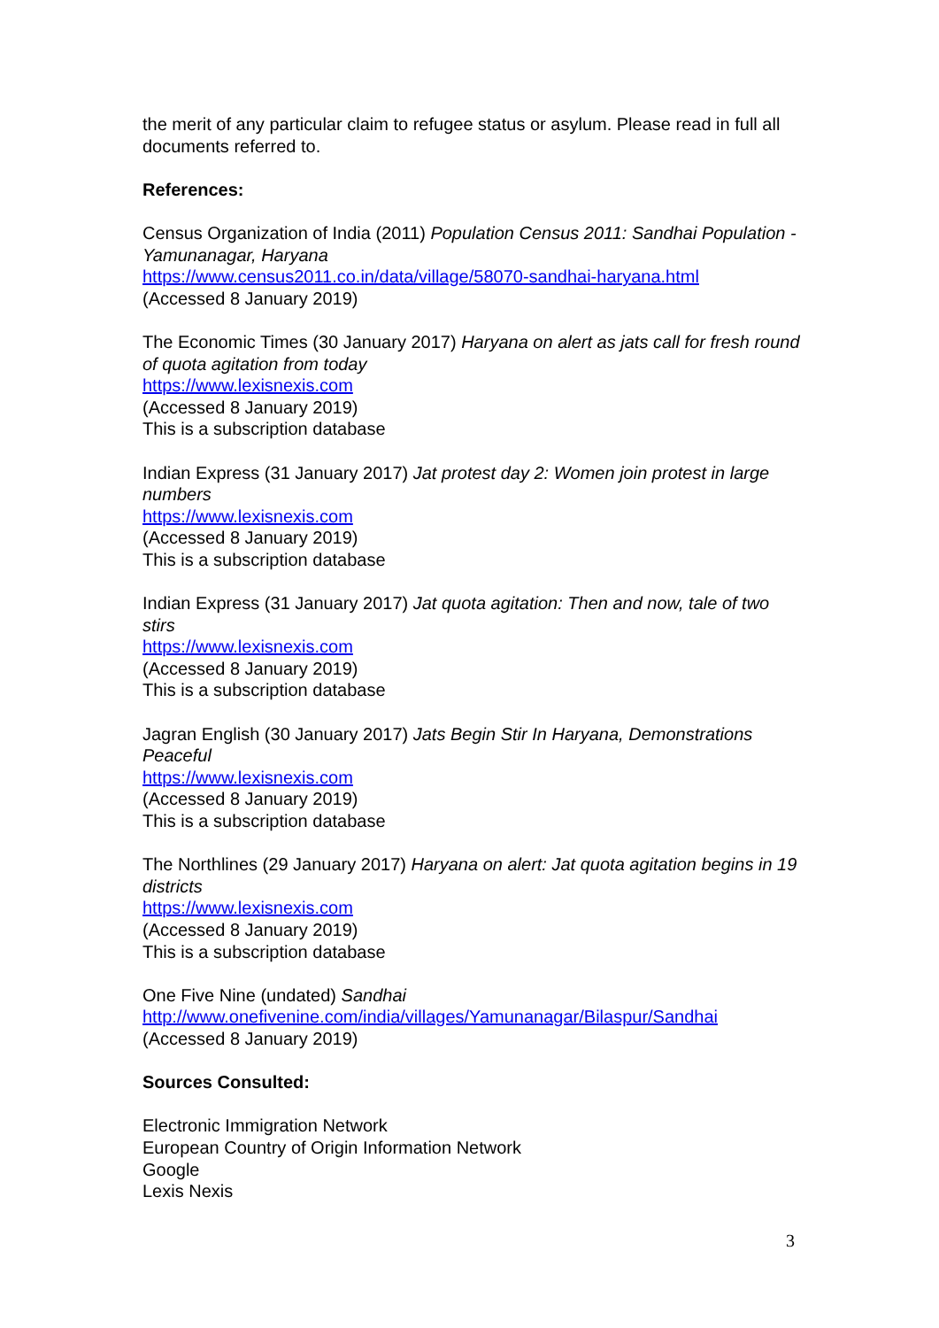the merit of any particular claim to refugee status or asylum. Please read in full all documents referred to.
References:
Census Organization of India (2011) Population Census 2011: Sandhai Population - Yamunanagar, Haryana
https://www.census2011.co.in/data/village/58070-sandhai-haryana.html
(Accessed 8 January 2019)
The Economic Times (30 January 2017) Haryana on alert as jats call for fresh round of quota agitation from today
https://www.lexisnexis.com
(Accessed 8 January 2019)
This is a subscription database
Indian Express (31 January 2017) Jat protest day 2: Women join protest in large numbers
https://www.lexisnexis.com
(Accessed 8 January 2019)
This is a subscription database
Indian Express (31 January 2017) Jat quota agitation: Then and now, tale of two stirs
https://www.lexisnexis.com
(Accessed 8 January 2019)
This is a subscription database
Jagran English (30 January 2017) Jats Begin Stir In Haryana, Demonstrations Peaceful
https://www.lexisnexis.com
(Accessed 8 January 2019)
This is a subscription database
The Northlines (29 January 2017) Haryana on alert: Jat quota agitation begins in 19 districts
https://www.lexisnexis.com
(Accessed 8 January 2019)
This is a subscription database
One Five Nine (undated) Sandhai
http://www.onefivenine.com/india/villages/Yamunanagar/Bilaspur/Sandhai
(Accessed 8 January 2019)
Sources Consulted:
Electronic Immigration Network
European Country of Origin Information Network
Google
Lexis Nexis
3